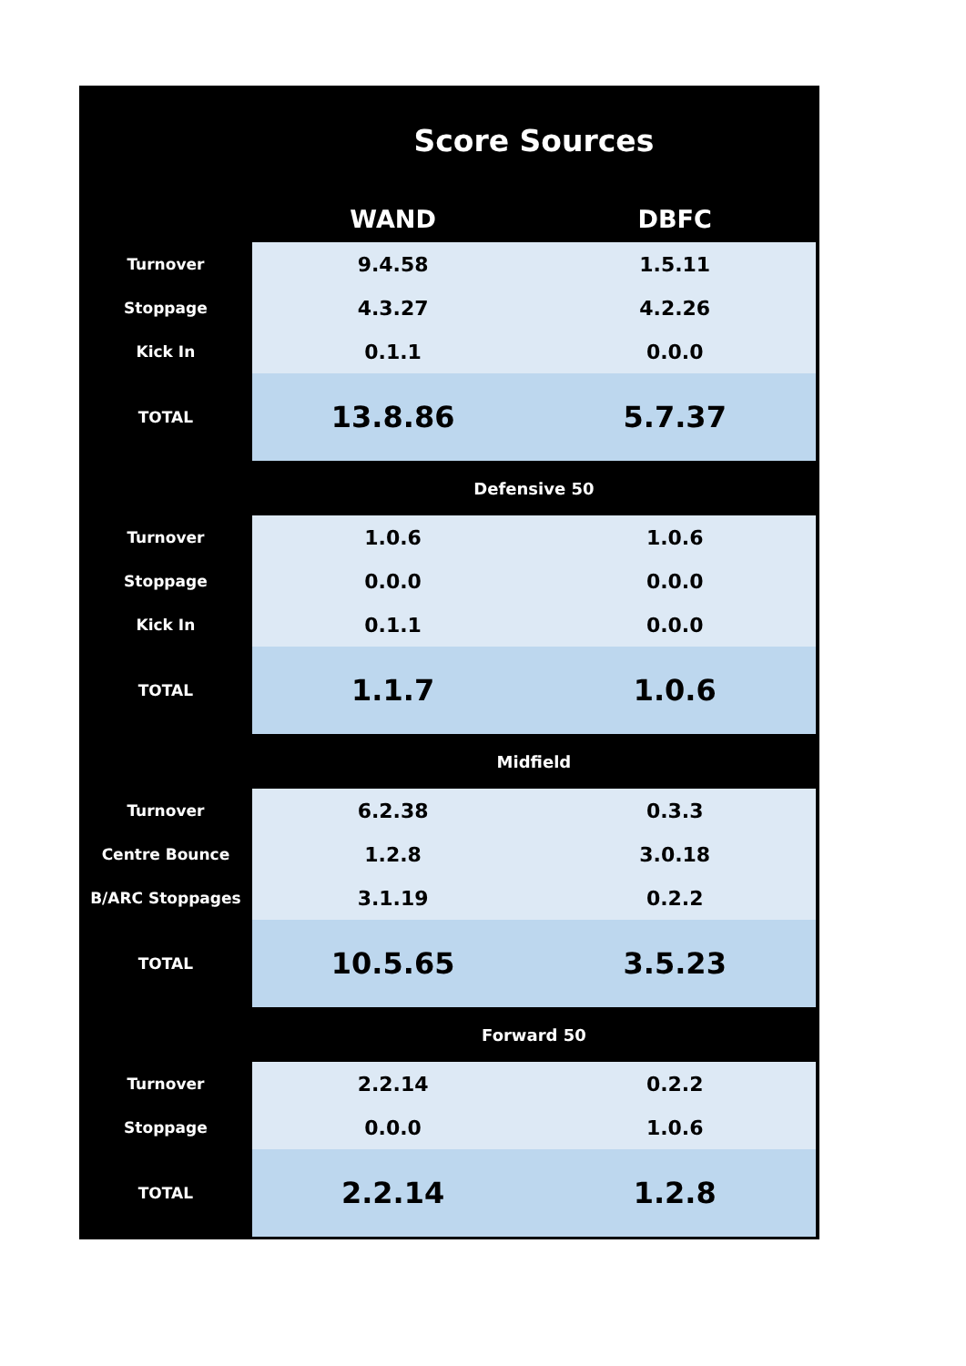| | Score Sources | |
| --- | --- | --- |
| | WAND | DBFC |
| Turnover | 9.4.58 | 1.5.11 |
| Stoppage | 4.3.27 | 4.2.26 |
| Kick In | 0.1.1 | 0.0.0 |
| TOTAL | 13.8.86 | 5.7.37 |
| | Defensive 50 | |
| Turnover | 1.0.6 | 1.0.6 |
| Stoppage | 0.0.0 | 0.0.0 |
| Kick In | 0.1.1 | 0.0.0 |
| TOTAL | 1.1.7 | 1.0.6 |
| | Midfield | |
| Turnover | 6.2.38 | 0.3.3 |
| Centre Bounce | 1.2.8 | 3.0.18 |
| B/ARC Stoppages | 3.1.19 | 0.2.2 |
| TOTAL | 10.5.65 | 3.5.23 |
| | Forward 50 | |
| Turnover | 2.2.14 | 0.2.2 |
| Stoppage | 0.0.0 | 1.0.6 |
| TOTAL | 2.2.14 | 1.2.8 |